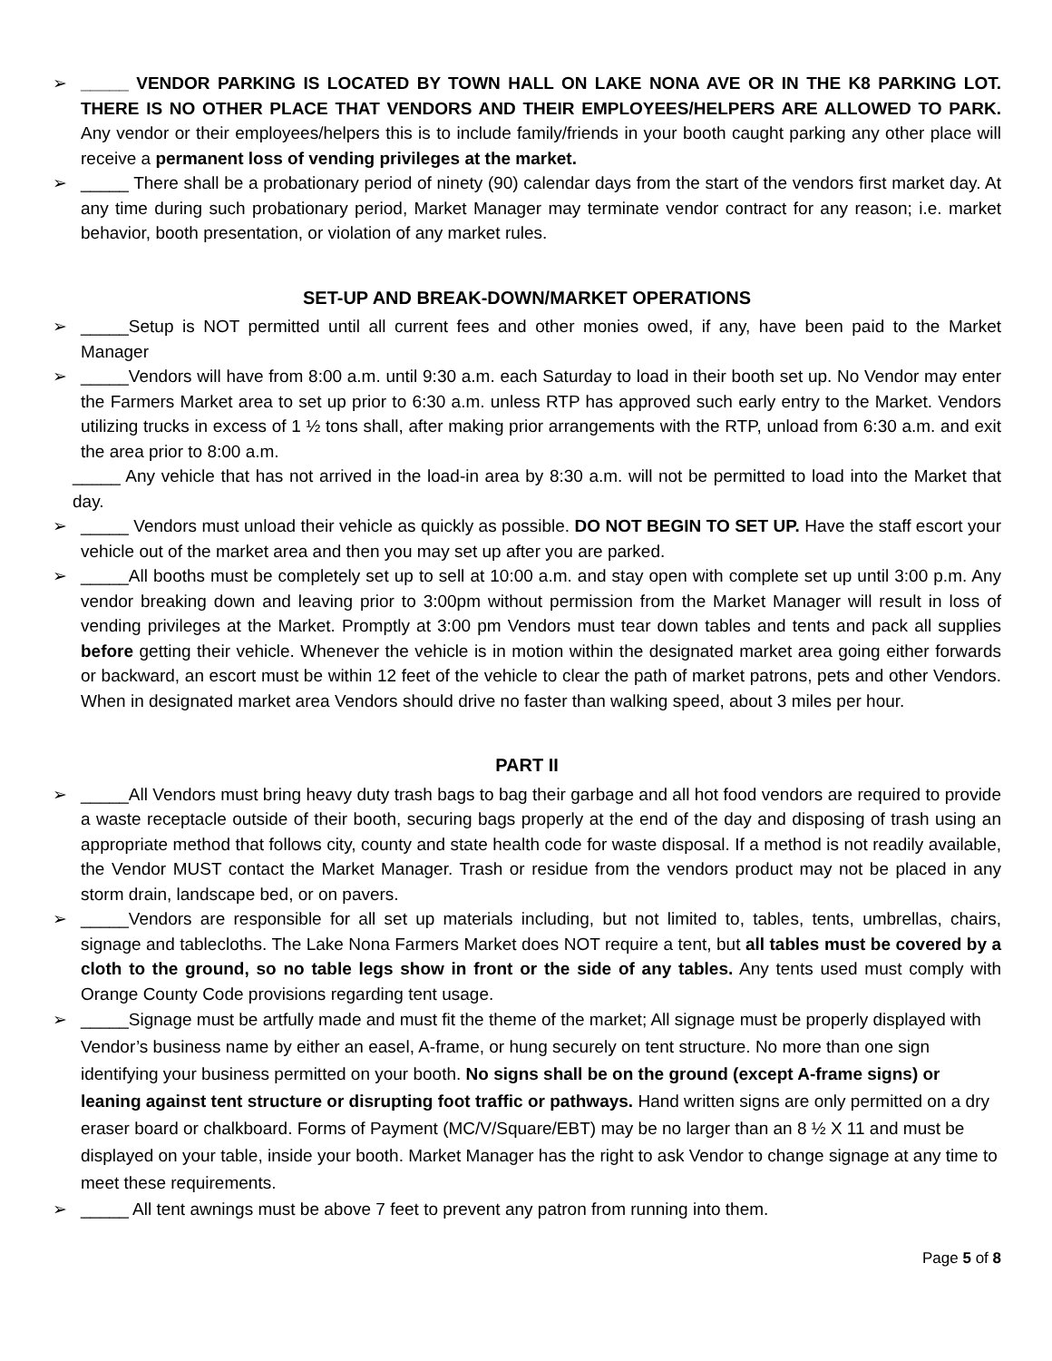➢ _____ VENDOR PARKING IS LOCATED BY TOWN HALL ON LAKE NONA AVE OR IN THE K8 PARKING LOT. THERE IS NO OTHER PLACE THAT VENDORS AND THEIR EMPLOYEES/HELPERS ARE ALLOWED TO PARK. Any vendor or their employees/helpers this is to include family/friends in your booth caught parking any other place will receive a permanent loss of vending privileges at the market.
➢ _____ There shall be a probationary period of ninety (90) calendar days from the start of the vendors first market day. At any time during such probationary period, Market Manager may terminate vendor contract for any reason; i.e. market behavior, booth presentation, or violation of any market rules.
SET-UP AND BREAK-DOWN/MARKET OPERATIONS
➢ _____Setup is NOT permitted until all current fees and other monies owed, if any, have been paid to the Market Manager
➢ _____Vendors will have from 8:00 a.m. until 9:30 a.m. each Saturday to load in their booth set up. No Vendor may enter the Farmers Market area to set up prior to 6:30 a.m. unless RTP has approved such early entry to the Market. Vendors utilizing trucks in excess of 1 ½ tons shall, after making prior arrangements with the RTP, unload from 6:30 a.m. and exit the area prior to 8:00 a.m.
_____ Any vehicle that has not arrived in the load-in area by 8:30 a.m. will not be permitted to load into the Market that day.
➢ _____ Vendors must unload their vehicle as quickly as possible. DO NOT BEGIN TO SET UP. Have the staff escort your vehicle out of the market area and then you may set up after you are parked.
➢ _____All booths must be completely set up to sell at 10:00 a.m. and stay open with complete set up until 3:00 p.m. Any vendor breaking down and leaving prior to 3:00pm without permission from the Market Manager will result in loss of vending privileges at the Market. Promptly at 3:00 pm Vendors must tear down tables and tents and pack all supplies before getting their vehicle. Whenever the vehicle is in motion within the designated market area going either forwards or backward, an escort must be within 12 feet of the vehicle to clear the path of market patrons, pets and other Vendors. When in designated market area Vendors should drive no faster than walking speed, about 3 miles per hour.
PART II
➢ _____All Vendors must bring heavy duty trash bags to bag their garbage and all hot food vendors are required to provide a waste receptacle outside of their booth, securing bags properly at the end of the day and disposing of trash using an appropriate method that follows city, county and state health code for waste disposal. If a method is not readily available, the Vendor MUST contact the Market Manager. Trash or residue from the vendors product may not be placed in any storm drain, landscape bed, or on pavers.
➢ _____Vendors are responsible for all set up materials including, but not limited to, tables, tents, umbrellas, chairs, signage and tablecloths. The Lake Nona Farmers Market does NOT require a tent, but all tables must be covered by a cloth to the ground, so no table legs show in front or the side of any tables. Any tents used must comply with Orange County Code provisions regarding tent usage.
➢ _____Signage must be artfully made and must fit the theme of the market; All signage must be properly displayed with Vendor’s business name by either an easel, A-frame, or hung securely on tent structure. No more than one sign identifying your business permitted on your booth. No signs shall be on the ground (except A-frame signs) or leaning against tent structure or disrupting foot traffic or pathways. Hand written signs are only permitted on a dry eraser board or chalkboard. Forms of Payment (MC/V/Square/EBT) may be no larger than an 8 ½ X 11 and must be displayed on your table, inside your booth. Market Manager has the right to ask Vendor to change signage at any time to meet these requirements.
➢ _____ All tent awnings must be above 7 feet to prevent any patron from running into them.
Page 5 of 8